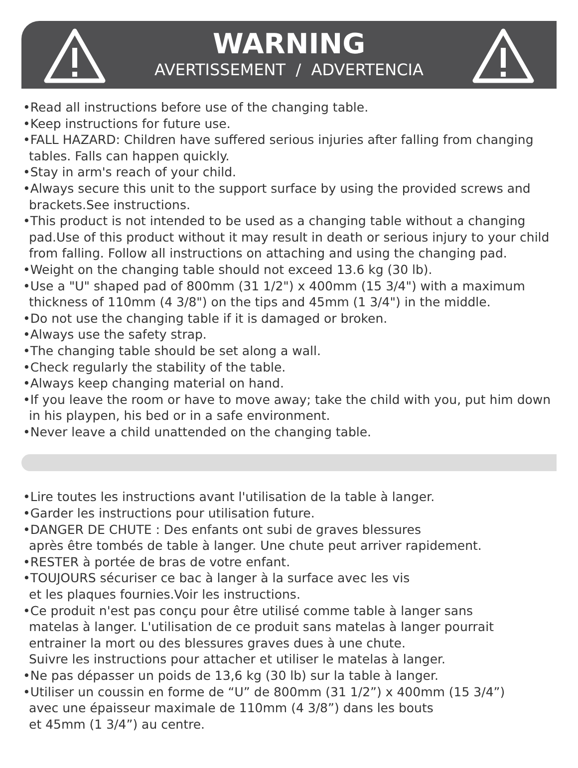WARNING
AVERTISSEMENT / ADVERTENCIA
•Read all instructions before use of the changing table.
•Keep instructions for future use.
•FALL HAZARD: Children have suffered serious injuries after falling from changing tables. Falls can happen quickly.
•Stay in arm's reach of your child.
•Always secure this unit to the support surface by using the provided screws and brackets.See instructions.
•This product is not intended to be used as a changing table without a changing pad.Use of this product without it may result in death or serious injury to your child from falling. Follow all instructions on attaching and using the changing pad.
•Weight on the changing table should not exceed 13.6 kg (30 lb).
•Use a "U" shaped pad of 800mm (31 1/2") x 400mm (15 3/4") with a maximum thickness of 110mm (4 3/8") on the tips and 45mm (1 3/4") in the middle.
•Do not use the changing table if it is damaged or broken.
•Always use the safety strap.
•The changing table should be set along a wall.
•Check regularly the stability of the table.
•Always keep changing material on hand.
•If you leave the room or have to move away; take the child with you, put him down in his playpen, his bed or in a safe environment.
•Never leave a child unattended on the changing table.
•Lire toutes les instructions avant l'utilisation de la table à langer.
•Garder les instructions pour utilisation future.
•DANGER DE CHUTE : Des enfants ont subi de graves blessures
après être tombés de table à langer. Une chute peut arriver rapidement.
•RESTER à portée de bras de votre enfant.
•TOUJOURS sécuriser ce bac à langer à la surface avec les vis
et les plaques fournies.Voir les instructions.
•Ce produit n'est pas conçu pour être utilisé comme table à langer sans
matelas à langer. L'utilisation de ce produit sans matelas à langer pourrait
entrainer la mort ou des blessures graves dues à une chute.
Suivre les instructions pour attacher et utiliser le matelas à langer.
•Ne pas dépasser un poids de 13,6 kg (30 lb) sur la table à langer.
•Utiliser un coussin en forme de “U” de 800mm (31 1/2”) x 400mm (15 3/4”)
avec une épaisseur maximale de 110mm (4 3/8”) dans les bouts
et 45mm (1 3/4”) au centre.